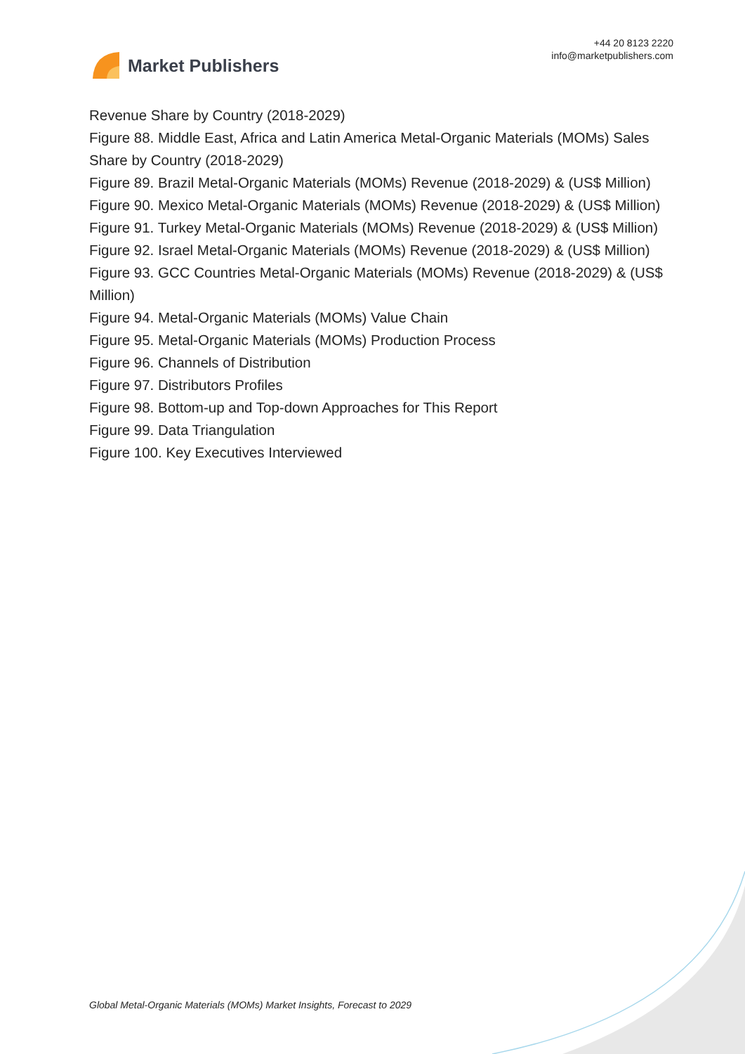Market Publishers
+44 20 8123 2220
info@marketpublishers.com
Revenue Share by Country (2018-2029)
Figure 88. Middle East, Africa and Latin America Metal-Organic Materials (MOMs) Sales Share by Country (2018-2029)
Figure 89. Brazil Metal-Organic Materials (MOMs) Revenue (2018-2029) & (US$ Million)
Figure 90. Mexico Metal-Organic Materials (MOMs) Revenue (2018-2029) & (US$ Million)
Figure 91. Turkey Metal-Organic Materials (MOMs) Revenue (2018-2029) & (US$ Million)
Figure 92. Israel Metal-Organic Materials (MOMs) Revenue (2018-2029) & (US$ Million)
Figure 93. GCC Countries Metal-Organic Materials (MOMs) Revenue (2018-2029) & (US$ Million)
Figure 94. Metal-Organic Materials (MOMs) Value Chain
Figure 95. Metal-Organic Materials (MOMs) Production Process
Figure 96. Channels of Distribution
Figure 97. Distributors Profiles
Figure 98. Bottom-up and Top-down Approaches for This Report
Figure 99. Data Triangulation
Figure 100. Key Executives Interviewed
Global Metal-Organic Materials (MOMs) Market Insights, Forecast to 2029